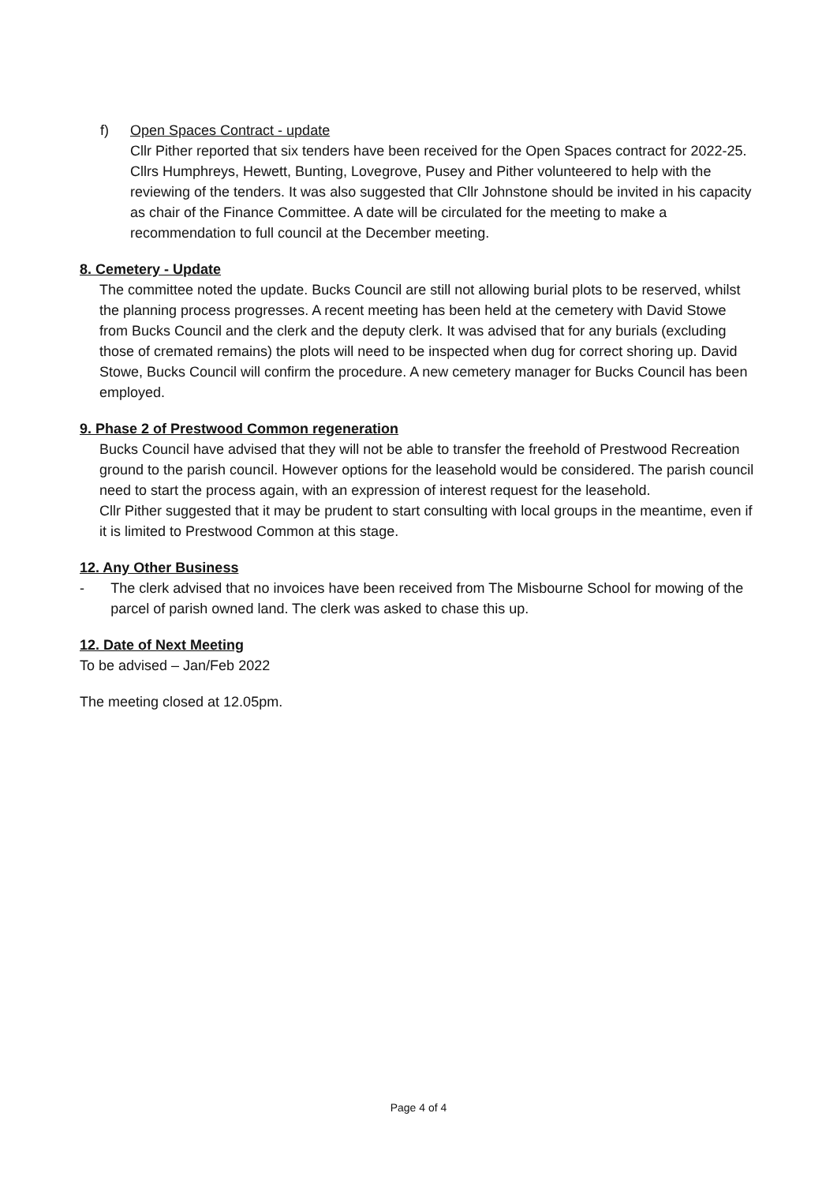f) Open Spaces Contract - update
Cllr Pither reported that six tenders have been received for the Open Spaces contract for 2022-25. Cllrs Humphreys, Hewett, Bunting, Lovegrove, Pusey and Pither volunteered to help with the reviewing of the tenders. It was also suggested that Cllr Johnstone should be invited in his capacity as chair of the Finance Committee. A date will be circulated for the meeting to make a recommendation to full council at the December meeting.
8. Cemetery - Update
The committee noted the update. Bucks Council are still not allowing burial plots to be reserved, whilst the planning process progresses. A recent meeting has been held at the cemetery with David Stowe from Bucks Council and the clerk and the deputy clerk. It was advised that for any burials (excluding those of cremated remains) the plots will need to be inspected when dug for correct shoring up. David Stowe, Bucks Council will confirm the procedure. A new cemetery manager for Bucks Council has been employed.
9. Phase 2 of Prestwood Common regeneration
Bucks Council have advised that they will not be able to transfer the freehold of Prestwood Recreation ground to the parish council. However options for the leasehold would be considered. The parish council need to start the process again, with an expression of interest request for the leasehold.
Cllr Pither suggested that it may be prudent to start consulting with local groups in the meantime, even if it is limited to Prestwood Common at this stage.
12. Any Other Business
- The clerk advised that no invoices have been received from The Misbourne School for mowing of the parcel of parish owned land. The clerk was asked to chase this up.
12. Date of Next Meeting
To be advised – Jan/Feb 2022
The meeting closed at 12.05pm.
Page 4 of 4